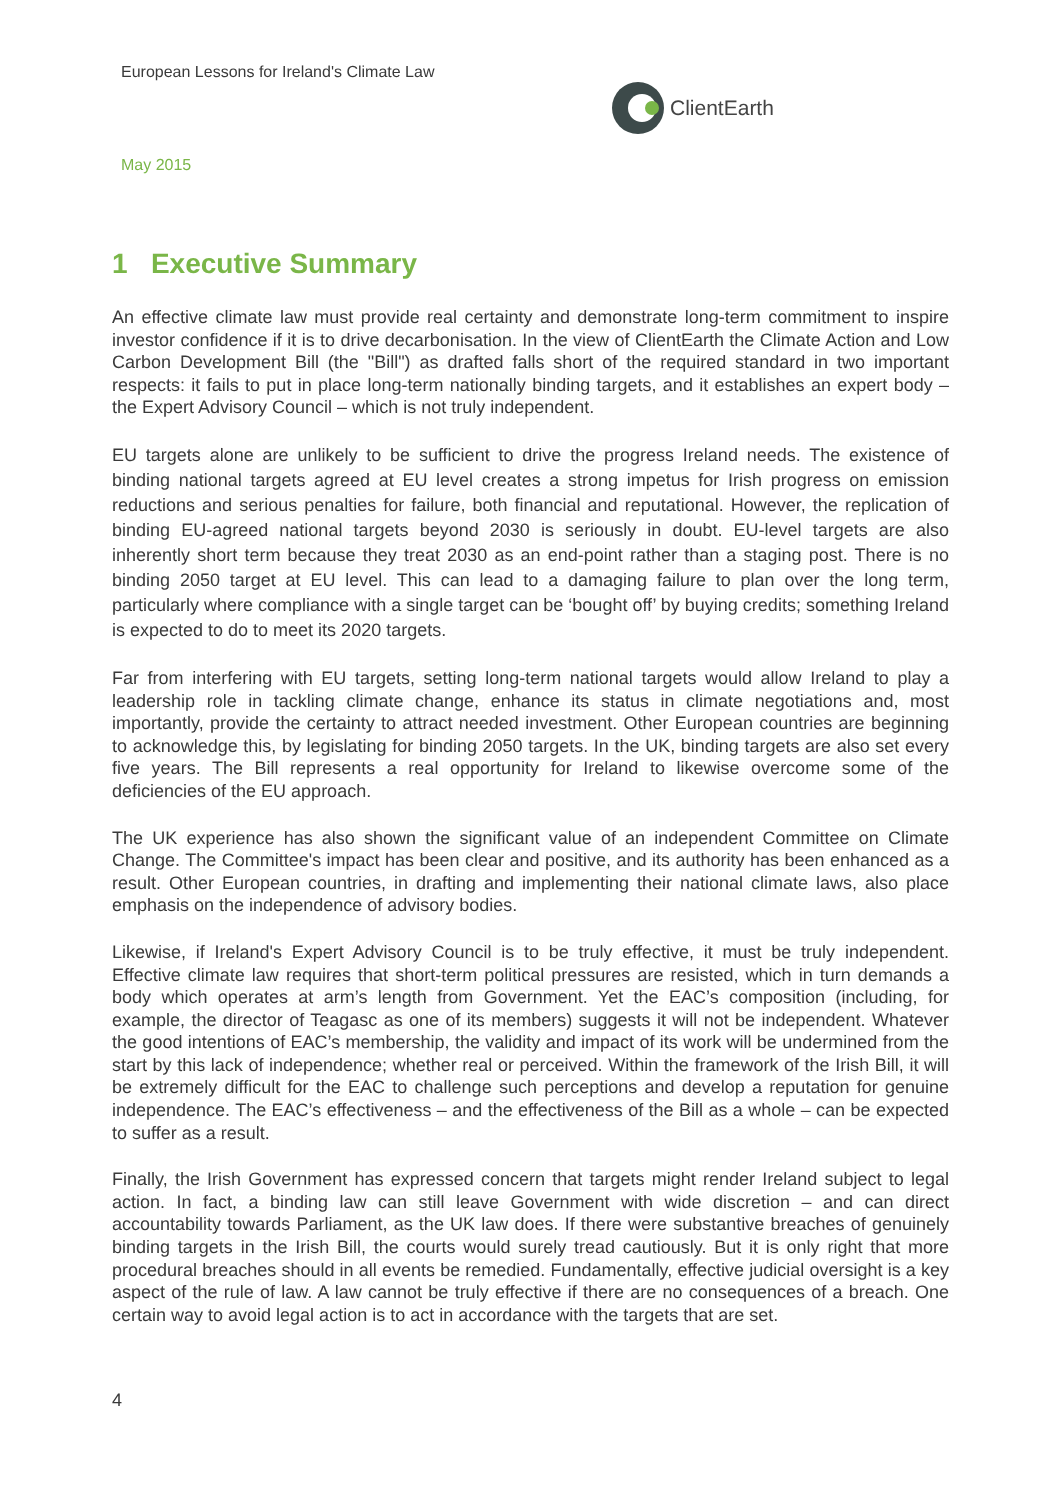European Lessons for Ireland's Climate Law
ClientEarth
May 2015
1 Executive Summary
An effective climate law must provide real certainty and demonstrate long-term commitment to inspire investor confidence if it is to drive decarbonisation. In the view of ClientEarth the Climate Action and Low Carbon Development Bill (the "Bill") as drafted falls short of the required standard in two important respects: it fails to put in place long-term nationally binding targets, and it establishes an expert body – the Expert Advisory Council – which is not truly independent.
EU targets alone are unlikely to be sufficient to drive the progress Ireland needs. The existence of binding national targets agreed at EU level creates a strong impetus for Irish progress on emission reductions and serious penalties for failure, both financial and reputational. However, the replication of binding EU-agreed national targets beyond 2030 is seriously in doubt. EU-level targets are also inherently short term because they treat 2030 as an end-point rather than a staging post. There is no binding 2050 target at EU level. This can lead to a damaging failure to plan over the long term, particularly where compliance with a single target can be ‘bought off’ by buying credits; something Ireland is expected to do to meet its 2020 targets.
Far from interfering with EU targets, setting long-term national targets would allow Ireland to play a leadership role in tackling climate change, enhance its status in climate negotiations and, most importantly, provide the certainty to attract needed investment. Other European countries are beginning to acknowledge this, by legislating for binding 2050 targets. In the UK, binding targets are also set every five years. The Bill represents a real opportunity for Ireland to likewise overcome some of the deficiencies of the EU approach.
The UK experience has also shown the significant value of an independent Committee on Climate Change. The Committee's impact has been clear and positive, and its authority has been enhanced as a result. Other European countries, in drafting and implementing their national climate laws, also place emphasis on the independence of advisory bodies.
Likewise, if Ireland's Expert Advisory Council is to be truly effective, it must be truly independent. Effective climate law requires that short-term political pressures are resisted, which in turn demands a body which operates at arm’s length from Government. Yet the EAC’s composition (including, for example, the director of Teagasc as one of its members) suggests it will not be independent. Whatever the good intentions of EAC’s membership, the validity and impact of its work will be undermined from the start by this lack of independence; whether real or perceived. Within the framework of the Irish Bill, it will be extremely difficult for the EAC to challenge such perceptions and develop a reputation for genuine independence. The EAC’s effectiveness – and the effectiveness of the Bill as a whole – can be expected to suffer as a result.
Finally, the Irish Government has expressed concern that targets might render Ireland subject to legal action. In fact, a binding law can still leave Government with wide discretion – and can direct accountability towards Parliament, as the UK law does. If there were substantive breaches of genuinely binding targets in the Irish Bill, the courts would surely tread cautiously. But it is only right that more procedural breaches should in all events be remedied. Fundamentally, effective judicial oversight is a key aspect of the rule of law. A law cannot be truly effective if there are no consequences of a breach. One certain way to avoid legal action is to act in accordance with the targets that are set.
4